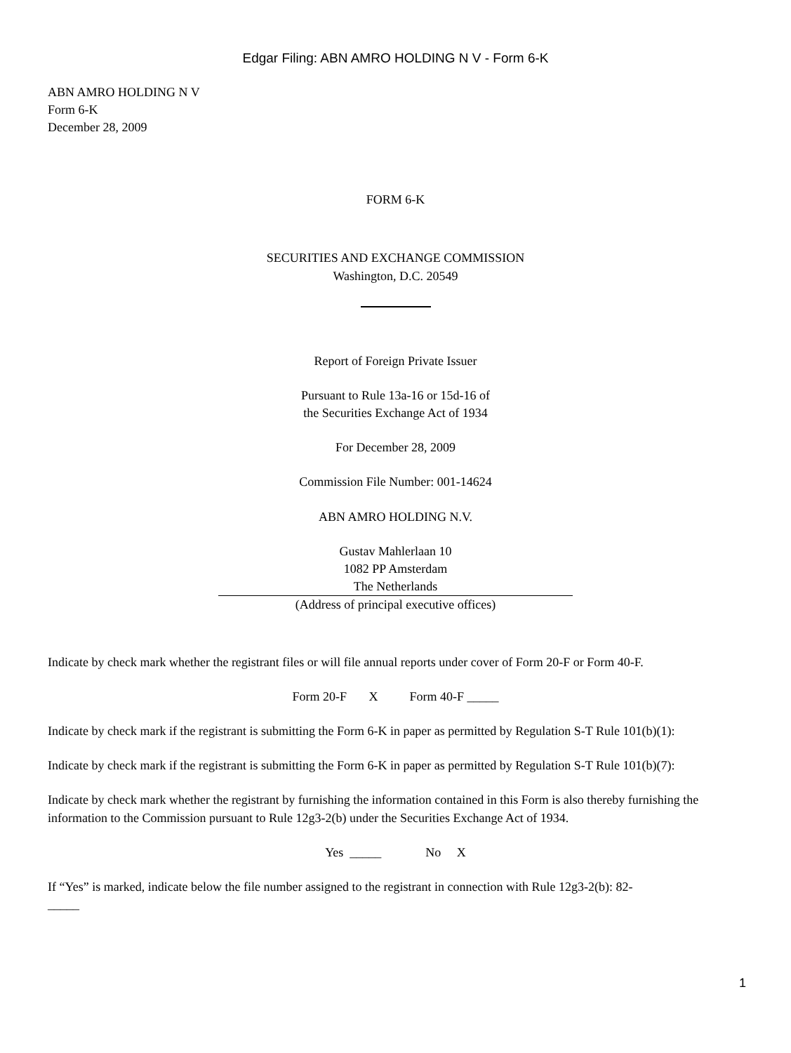Edgar Filing: ABN AMRO HOLDING N V - Form 6-K
ABN AMRO HOLDING N V
Form 6-K
December 28, 2009
FORM 6-K
SECURITIES AND EXCHANGE COMMISSION
Washington, D.C. 20549
Report of Foreign Private Issuer
Pursuant to Rule 13a-16 or 15d-16 of
the Securities Exchange Act of 1934
For December 28, 2009
Commission File Number: 001-14624
ABN AMRO HOLDING N.V.
Gustav Mahlerlaan 10
1082 PP Amsterdam
The Netherlands
(Address of principal executive offices)
Indicate by check mark whether the registrant files or will file annual reports under cover of Form 20-F or Form 40-F.
Form 20-F X Form 40-F _____
Indicate by check mark if the registrant is submitting the Form 6-K in paper as permitted by Regulation S-T Rule 101(b)(1):
Indicate by check mark if the registrant is submitting the Form 6-K in paper as permitted by Regulation S-T Rule 101(b)(7):
Indicate by check mark whether the registrant by furnishing the information contained in this Form is also thereby furnishing the information to the Commission pursuant to Rule 12g3-2(b) under the Securities Exchange Act of 1934.
Yes _____ No X
If “Yes” is marked, indicate below the file number assigned to the registrant in connection with Rule 12g3-2(b): 82-
_____
1